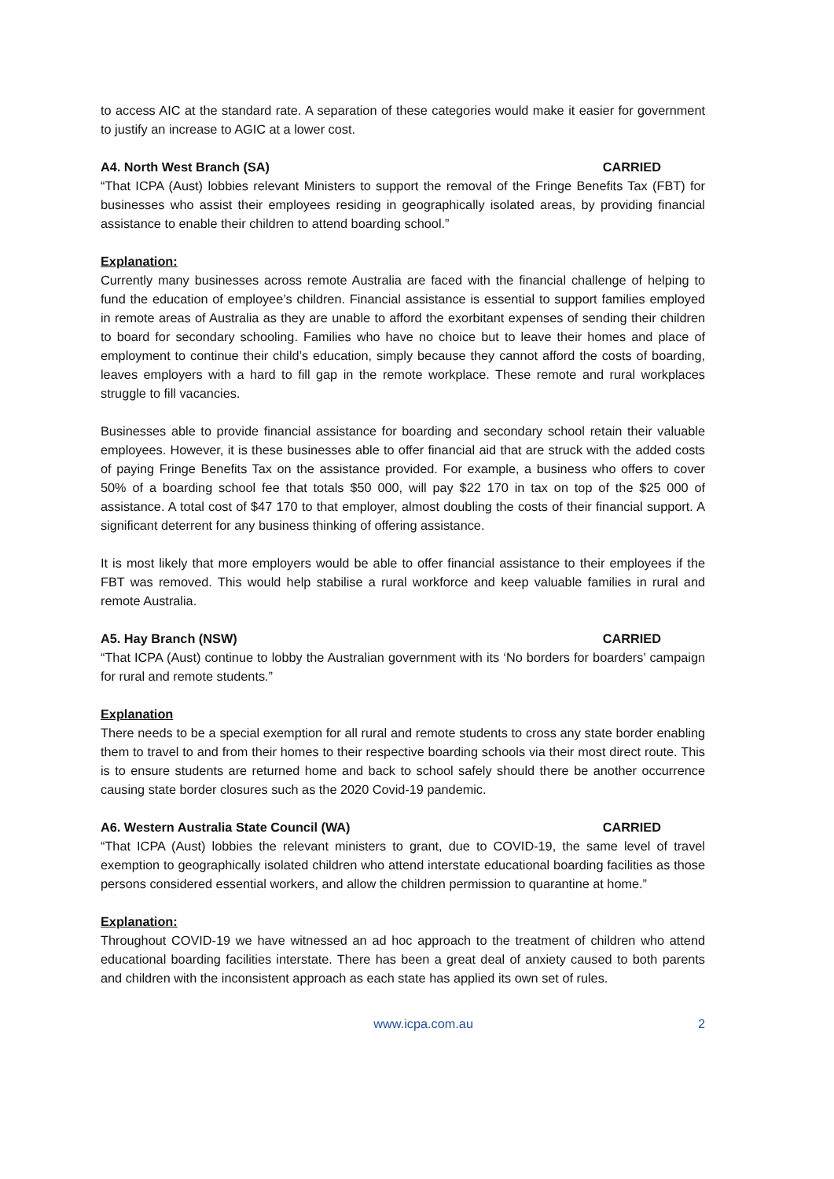to access AIC at the standard rate. A separation of these categories would make it easier for government to justify an increase to AGIC at a lower cost.
A4. North West Branch (SA) CARRIED
“That ICPA (Aust) lobbies relevant Ministers to support the removal of the Fringe Benefits Tax (FBT) for businesses who assist their employees residing in geographically isolated areas, by providing financial assistance to enable their children to attend boarding school.”
Explanation:
Currently many businesses across remote Australia are faced with the financial challenge of helping to fund the education of employee’s children. Financial assistance is essential to support families employed in remote areas of Australia as they are unable to afford the exorbitant expenses of sending their children to board for secondary schooling. Families who have no choice but to leave their homes and place of employment to continue their child’s education, simply because they cannot afford the costs of boarding, leaves employers with a hard to fill gap in the remote workplace. These remote and rural workplaces struggle to fill vacancies.
Businesses able to provide financial assistance for boarding and secondary school retain their valuable employees. However, it is these businesses able to offer financial aid that are struck with the added costs of paying Fringe Benefits Tax on the assistance provided. For example, a business who offers to cover 50% of a boarding school fee that totals $50 000, will pay $22 170 in tax on top of the $25 000 of assistance. A total cost of $47 170 to that employer, almost doubling the costs of their financial support. A significant deterrent for any business thinking of offering assistance.
It is most likely that more employers would be able to offer financial assistance to their employees if the FBT was removed. This would help stabilise a rural workforce and keep valuable families in rural and remote Australia.
A5. Hay Branch (NSW) CARRIED
“That ICPA (Aust) continue to lobby the Australian government with its ‘No borders for boarders’ campaign for rural and remote students.”
Explanation
There needs to be a special exemption for all rural and remote students to cross any state border enabling them to travel to and from their homes to their respective boarding schools via their most direct route. This is to ensure students are returned home and back to school safely should there be another occurrence causing state border closures such as the 2020 Covid-19 pandemic.
A6. Western Australia State Council (WA) CARRIED
“That ICPA (Aust) lobbies the relevant ministers to grant, due to COVID-19, the same level of travel exemption to geographically isolated children who attend interstate educational boarding facilities as those persons considered essential workers, and allow the children permission to quarantine at home.”
Explanation:
Throughout COVID-19 we have witnessed an ad hoc approach to the treatment of children who attend educational boarding facilities interstate. There has been a great deal of anxiety caused to both parents and children with the inconsistent approach as each state has applied its own set of rules.
www.icpa.com.au 2